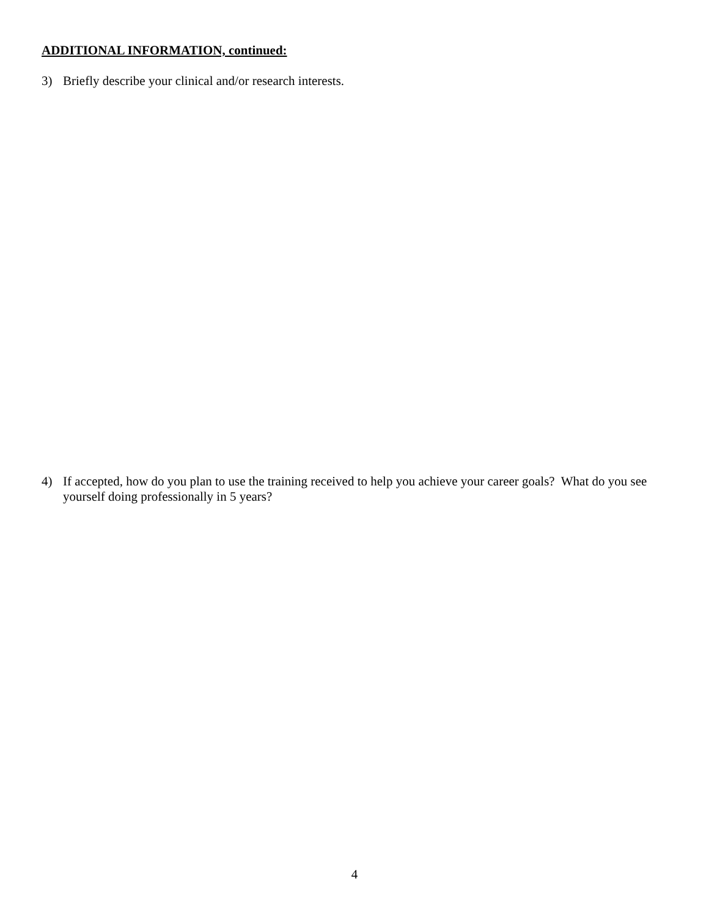ADDITIONAL INFORMATION, continued:
3) Briefly describe your clinical and/or research interests.
4) If accepted, how do you plan to use the training received to help you achieve your career goals? What do you see yourself doing professionally in 5 years?
4